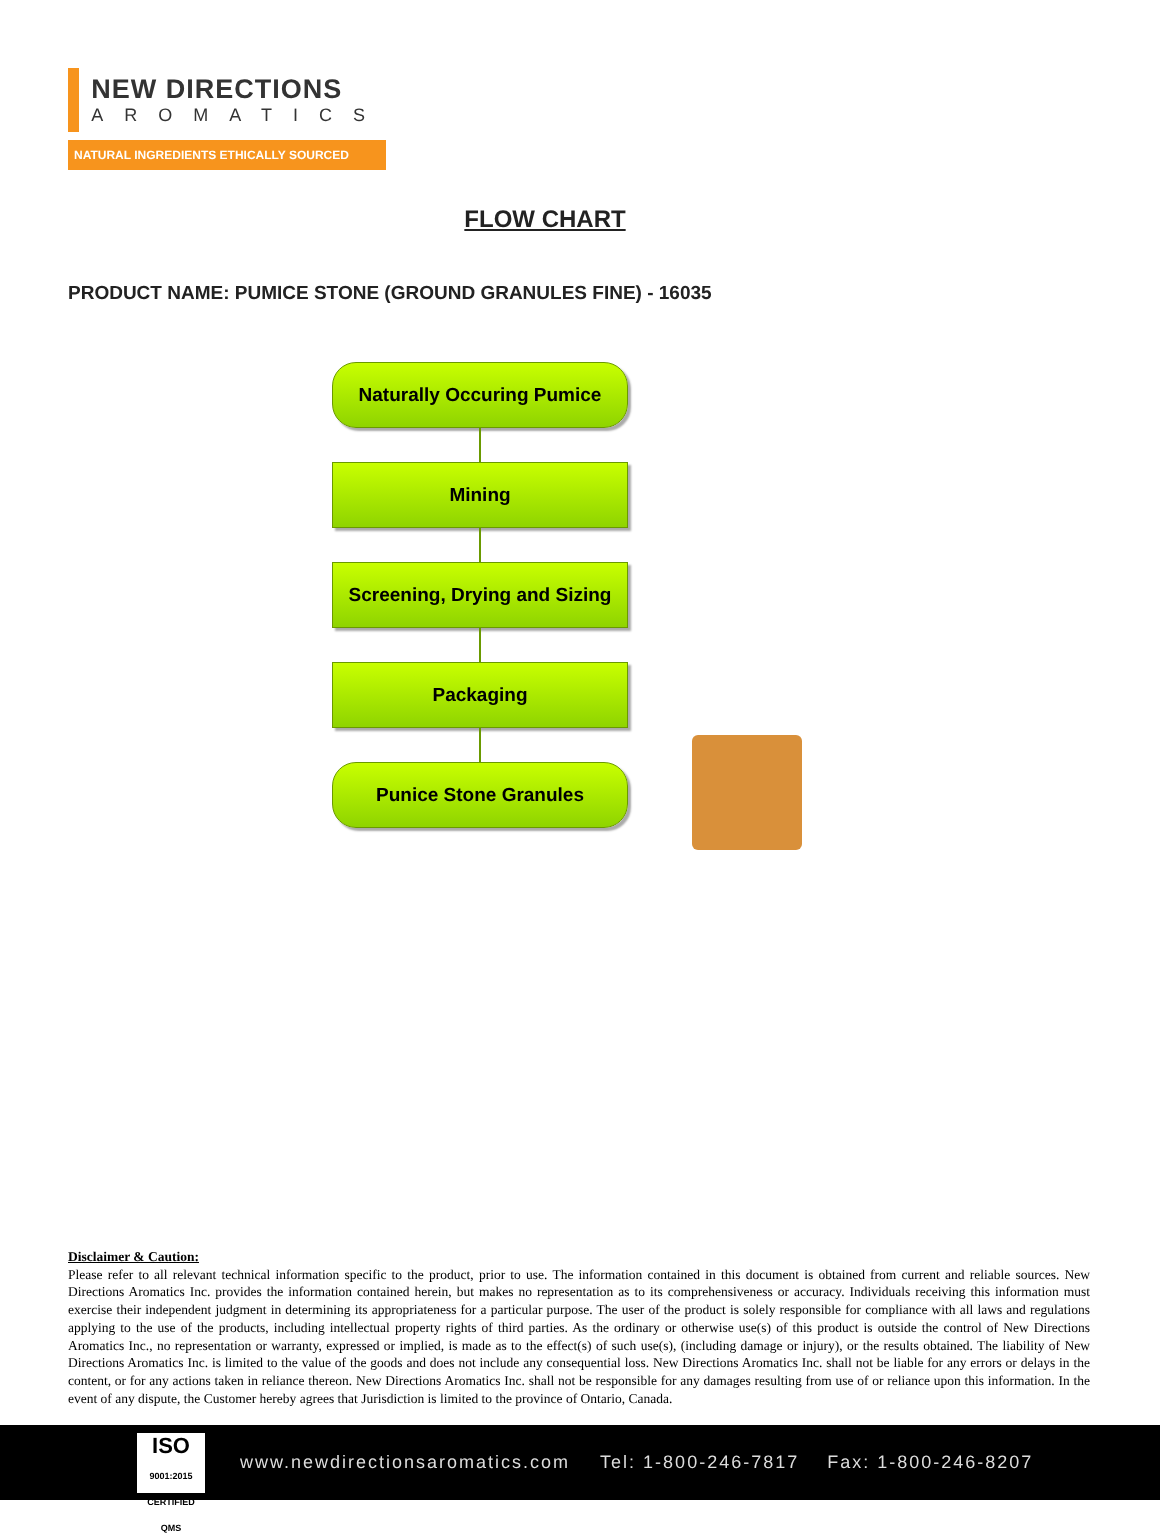NEW DIRECTIONS
AROMATICS
NATURAL INGREDIENTS ETHICALLY SOURCED
FLOW CHART
PRODUCT NAME: PUMICE STONE (GROUND GRANULES FINE) - 16035
Naturally Occuring Pumice
Mining
Screening, Drying and Sizing
Packaging
Punice Stone Granules
Disclaimer & Caution:
Please refer to all relevant technical information specific to the product, prior to use. The information contained in this document is obtained from current and reliable sources. New Directions Aromatics Inc. provides the information contained herein, but makes no representation as to its comprehensiveness or accuracy. Individuals receiving this information must exercise their independent judgment in determining its appropriateness for a particular purpose. The user of the product is solely responsible for compliance with all laws and regulations applying to the use of the products, including intellectual property rights of third parties. As the ordinary or otherwise use(s) of this product is outside the control of New Directions Aromatics Inc., no representation or warranty, expressed or implied, is made as to the effect(s) of such use(s), (including damage or injury), or the results obtained. The liability of New Directions Aromatics Inc. is limited to the value of the goods and does not include any consequential loss. New Directions Aromatics Inc. shall not be liable for any errors or delays in the content, or for any actions taken in reliance thereon. New Directions Aromatics Inc. shall not be responsible for any damages resulting from use of or reliance upon this information. In the event of any dispute, the Customer hereby agrees that Jurisdiction is limited to the province of Ontario, Canada.
ISO
9001:2015 CERTIFIED QMS
www.newdirectionsaromatics.com Tel: 1-800-246-7817 Fax: 1-800-246-8207